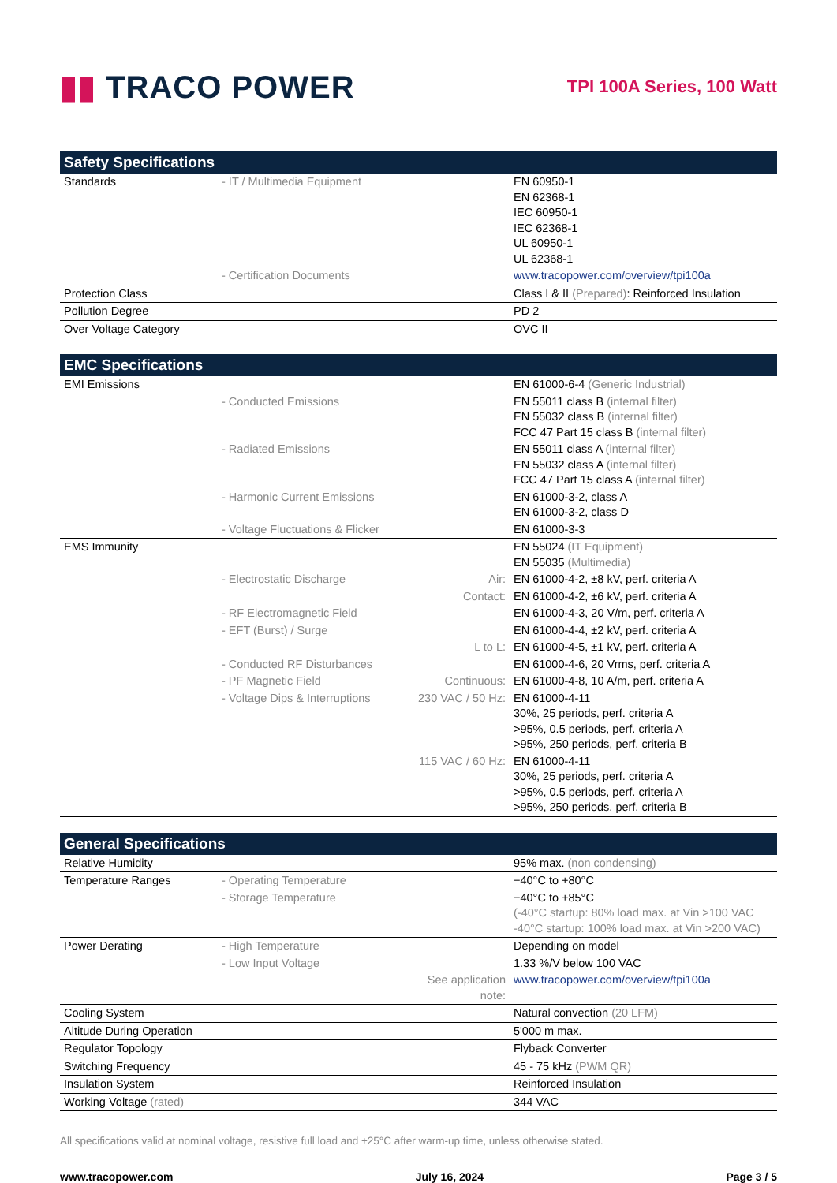▮▮ TRACO POWER
TPI 100A Series, 100 Watt
| Safety Specifications | | | |
| --- | --- | --- | --- |
| Standards | - IT / Multimedia Equipment | | EN 60950-1 EN 62368-1 IEC 60950-1 IEC 62368-1 UL 60950-1 UL 62368-1 |
| | - Certification Documents | | www.tracopower.com/overview/tpi100a |
| Protection Class | | | Class I & II (Prepared) : Reinforced Insulation |
| Pollution Degree | | | PD 2 |
| Over Voltage Category | | | OVC II |
| EMC Specifications | | | |
| --- | --- | --- | --- |
| EMI Emissions | | | EN 61000-6-4 (Generic Industrial) |
| | - Conducted Emissions | | EN 55011 class B (internal filter) EN 55032 class B (internal filter) FCC 47 Part 15 class B (internal filter) |
| | - Radiated Emissions | | EN 55011 class A (internal filter) EN 55032 class A (internal filter) FCC 47 Part 15 class A (internal filter) |
| | - Harmonic Current Emissions | | EN 61000-3-2, class A EN 61000-3-2, class D |
| | - Voltage Fluctuations & Flicker | | EN 61000-3-3 |
| EMS Immunity | | | EN 55024 (IT Equipment) EN 55035 (Multimedia) |
| | - Electrostatic Discharge | Air: | EN 61000-4-2, ±8 kV, perf. criteria A |
| | | Contact: | EN 61000-4-2, ±6 kV, perf. criteria A |
| | - RF Electromagnetic Field | | EN 61000-4-3, 20 V/m, perf. criteria A |
| | - EFT (Burst) / Surge | | EN 61000-4-4, ±2 kV, perf. criteria A |
| | | L to L: | EN 61000-4-5, ±1 kV, perf. criteria A |
| | - Conducted RF Disturbances | | EN 61000-4-6, 20 Vrms, perf. criteria A |
| | - PF Magnetic Field | Continuous: | EN 61000-4-8, 10 A/m, perf. criteria A |
| | - Voltage Dips & Interruptions | 230 VAC / 50 Hz: | EN 61000-4-11 30%, 25 periods, perf. criteria A >95%, 0.5 periods, perf. criteria A >95%, 250 periods, perf. criteria B |
| | | 115 VAC / 60 Hz: | EN 61000-4-11 30%, 25 periods, perf. criteria A >95%, 0.5 periods, perf. criteria A >95%, 250 periods, perf. criteria B |
| General Specifications | | | |
| --- | --- | --- | --- |
| Relative Humidity | | | 95% max. (non condensing) |
| Temperature Ranges | - Operating Temperature | | −40°C to +80°C |
| | - Storage Temperature | | −40°C to +85°C (-40°C startup: 80% load max. at Vin >100 VAC -40°C startup: 100% load max. at Vin >200 VAC) |
| Power Derating | - High Temperature | | Depending on model |
| | - Low Input Voltage | | 1.33 %/V below 100 VAC |
| | | See application note: | www.tracopower.com/overview/tpi100a |
| Cooling System | | | Natural convection (20 LFM) |
| Altitude During Operation | | | 5'000 m max. |
| Regulator Topology | | | Flyback Converter |
| Switching Frequency | | | 45 - 75 kHz (PWM QR) |
| Insulation System | | | Reinforced Insulation |
| Working Voltage (rated) | | | 344 VAC |
All specifications valid at nominal voltage, resistive full load and +25°C after warm-up time, unless otherwise stated.
www.tracopower.com July 16, 2024 Page 3 / 5